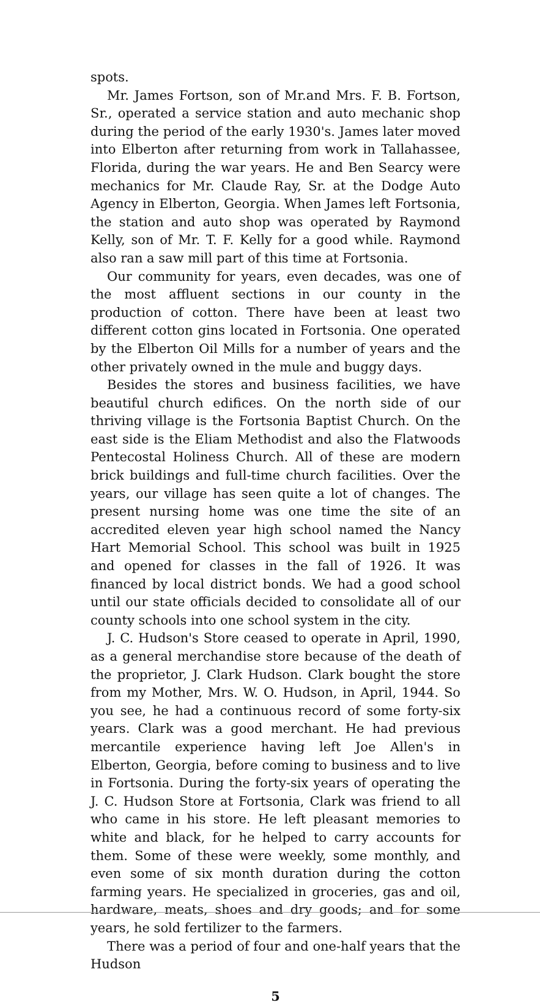spots.
Mr. James Fortson, son of Mr.and Mrs. F. B. Fortson, Sr., operated a service station and auto mechanic shop during the period of the early 1930's. James later moved into Elberton after returning from work in Tallahassee, Florida, during the war years. He and Ben Searcy were mechanics for Mr. Claude Ray, Sr. at the Dodge Auto Agency in Elberton, Georgia. When James left Fortsonia, the station and auto shop was operated by Raymond Kelly, son of Mr. T. F. Kelly for a good while. Raymond also ran a saw mill part of this time at Fortsonia.
Our community for years, even decades, was one of the most affluent sections in our county in the production of cotton. There have been at least two different cotton gins located in Fortsonia. One operated by the Elberton Oil Mills for a number of years and the other privately owned in the mule and buggy days.
Besides the stores and business facilities, we have beautiful church edifices. On the north side of our thriving village is the Fortsonia Baptist Church. On the east side is the Eliam Methodist and also the Flatwoods Pentecostal Holiness Church. All of these are modern brick buildings and full-time church facilities. Over the years, our village has seen quite a lot of changes. The present nursing home was one time the site of an accredited eleven year high school named the Nancy Hart Memorial School. This school was built in 1925 and opened for classes in the fall of 1926. It was financed by local district bonds. We had a good school until our state officials decided to consolidate all of our county schools into one school system in the city.
J. C. Hudson's Store ceased to operate in April, 1990, as a general merchandise store because of the death of the proprietor, J. Clark Hudson. Clark bought the store from my Mother, Mrs. W. O. Hudson, in April, 1944. So you see, he had a continuous record of some forty-six years. Clark was a good merchant. He had previous mercantile experience having left Joe Allen's in Elberton, Georgia, before coming to business and to live in Fortsonia. During the forty-six years of operating the J. C. Hudson Store at Fortsonia, Clark was friend to all who came in his store. He left pleasant memories to white and black, for he helped to carry accounts for them. Some of these were weekly, some monthly, and even some of six month duration during the cotton farming years. He specialized in groceries, gas and oil, hardware, meats, shoes and dry goods; and for some years, he sold fertilizer to the farmers.
There was a period of four and one-half years that the Hudson
5